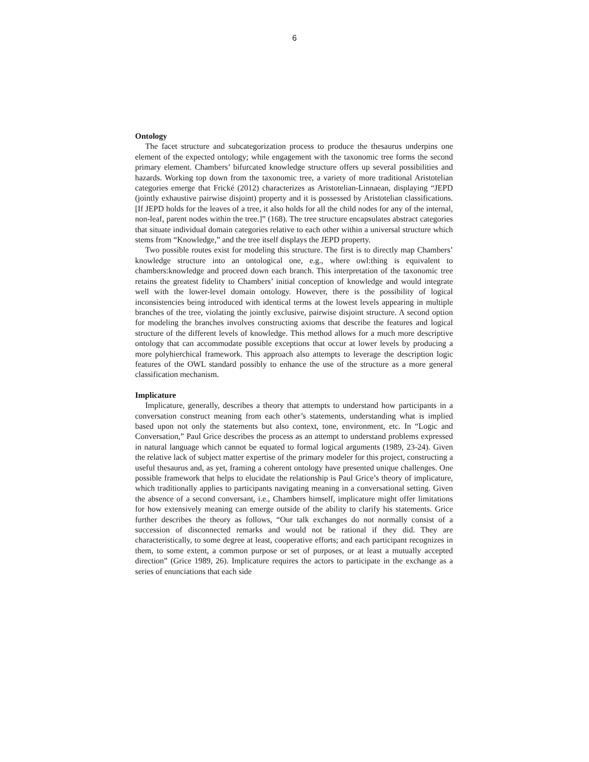6
Ontology
The facet structure and subcategorization process to produce the thesaurus underpins one element of the expected ontology; while engagement with the taxonomic tree forms the second primary element. Chambers’ bifurcated knowledge structure offers up several possibilities and hazards. Working top down from the taxonomic tree, a variety of more traditional Aristotelian categories emerge that Frické (2012) characterizes as Aristotelian-Linnaean, displaying “JEPD (jointly exhaustive pairwise disjoint) property and it is possessed by Aristotelian classifications. [If JEPD holds for the leaves of a tree, it also holds for all the child nodes for any of the internal, non-leaf, parent nodes within the tree.]” (168). The tree structure encapsulates abstract categories that situate individual domain categories relative to each other within a universal structure which stems from “Knowledge,” and the tree itself displays the JEPD property.
Two possible routes exist for modeling this structure. The first is to directly map Chambers’ knowledge structure into an ontological one, e.g., where owl:thing is equivalent to chambers:knowledge and proceed down each branch. This interpretation of the taxonomic tree retains the greatest fidelity to Chambers’ initial conception of knowledge and would integrate well with the lower-level domain ontology. However, there is the possibility of logical inconsistencies being introduced with identical terms at the lowest levels appearing in multiple branches of the tree, violating the jointly exclusive, pairwise disjoint structure. A second option for modeling the branches involves constructing axioms that describe the features and logical structure of the different levels of knowledge. This method allows for a much more descriptive ontology that can accommodate possible exceptions that occur at lower levels by producing a more polyhierchical framework. This approach also attempts to leverage the description logic features of the OWL standard possibly to enhance the use of the structure as a more general classification mechanism.
Implicature
Implicature, generally, describes a theory that attempts to understand how participants in a conversation construct meaning from each other’s statements, understanding what is implied based upon not only the statements but also context, tone, environment, etc. In “Logic and Conversation,” Paul Grice describes the process as an attempt to understand problems expressed in natural language which cannot be equated to formal logical arguments (1989, 23-24). Given the relative lack of subject matter expertise of the primary modeler for this project, constructing a useful thesaurus and, as yet, framing a coherent ontology have presented unique challenges. One possible framework that helps to elucidate the relationship is Paul Grice’s theory of implicature, which traditionally applies to participants navigating meaning in a conversational setting. Given the absence of a second conversant, i.e., Chambers himself, implicature might offer limitations for how extensively meaning can emerge outside of the ability to clarify his statements. Grice further describes the theory as follows, “Our talk exchanges do not normally consist of a succession of disconnected remarks and would not be rational if they did. They are characteristically, to some degree at least, cooperative efforts; and each participant recognizes in them, to some extent, a common purpose or set of purposes, or at least a mutually accepted direction” (Grice 1989, 26). Implicature requires the actors to participate in the exchange as a series of enunciations that each side